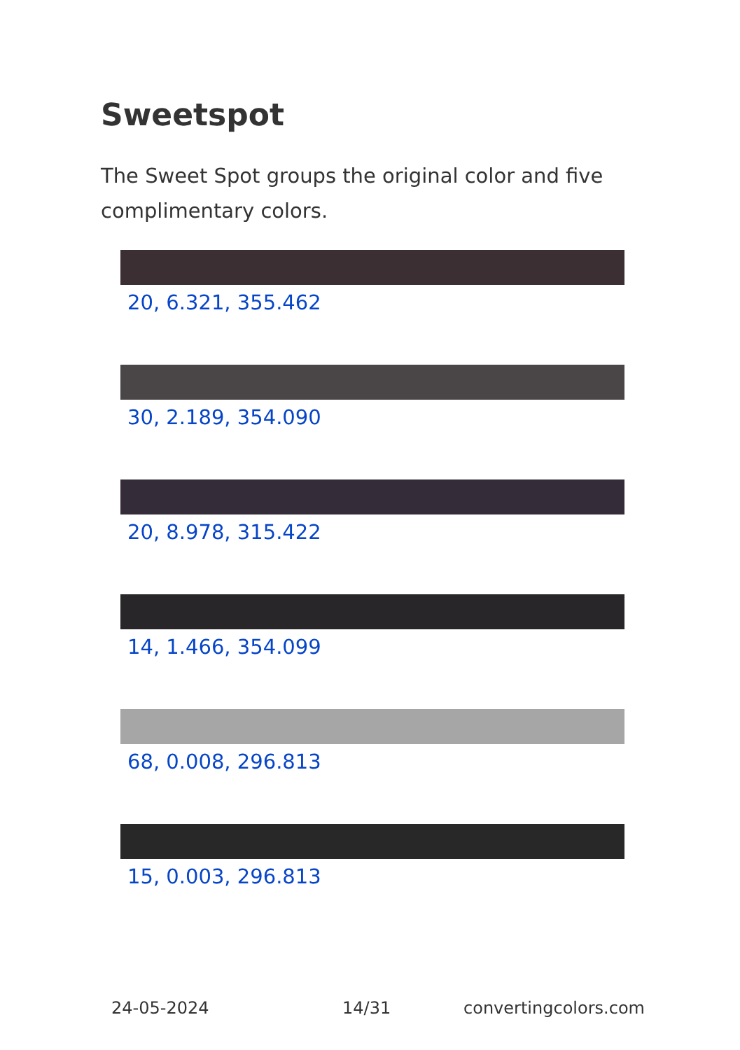Sweetspot
The Sweet Spot groups the original color and five complimentary colors.
20, 6.321, 355.462
30, 2.189, 354.090
20, 8.978, 315.422
14, 1.466, 354.099
68, 0.008, 296.813
15, 0.003, 296.813
24-05-2024 14/31 convertingcolors.com